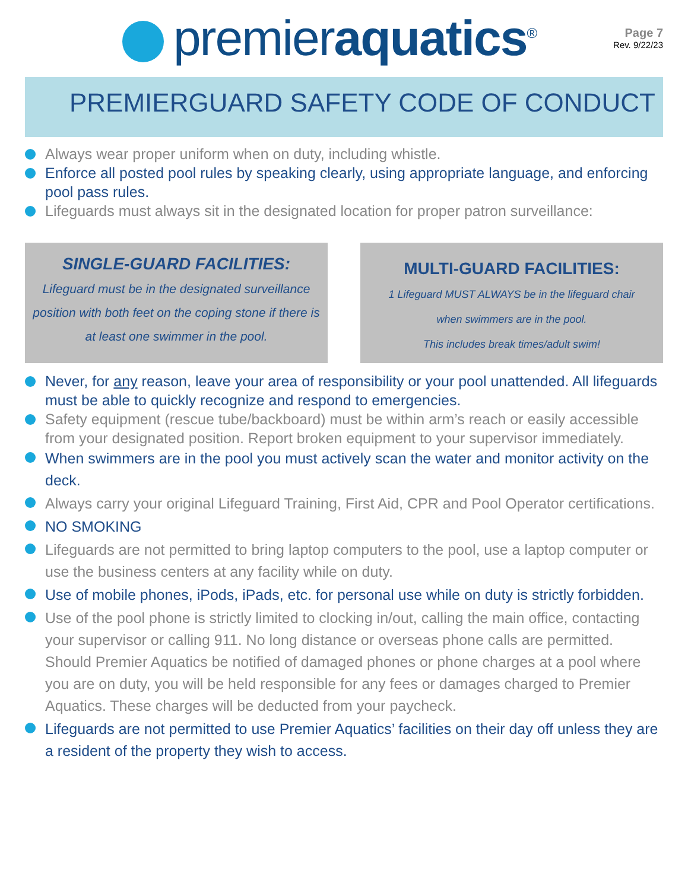premieraquatics<sup>®</sup>
Page 7
Rev. 9/22/23
PREMIERGUARD SAFETY CODE OF CONDUCT
Always wear proper uniform when on duty, including whistle.
Enforce all posted pool rules by speaking clearly, using appropriate language, and enforcing pool pass rules.
Lifeguards must always sit in the designated location for proper patron surveillance:
SINGLE-GUARD FACILITIES:
Lifeguard must be in the designated surveillance position with both feet on the coping stone if there is at least one swimmer in the pool.
MULTI-GUARD FACILITIES:
1 Lifeguard MUST ALWAYS be in the lifeguard chair
when swimmers are in the pool.
This includes break times/adult swim!
Never, for any reason, leave your area of responsibility or your pool unattended. All lifeguards must be able to quickly recognize and respond to emergencies.
Safety equipment (rescue tube/backboard) must be within arm’s reach or easily accessible from your designated position. Report broken equipment to your supervisor immediately.
When swimmers are in the pool you must actively scan the water and monitor activity on the deck.
Always carry your original Lifeguard Training, First Aid, CPR and Pool Operator certifications.
NO SMOKING
Lifeguards are not permitted to bring laptop computers to the pool, use a laptop computer or use the business centers at any facility while on duty.
Use of mobile phones, iPods, iPads, etc. for personal use while on duty is strictly forbidden.
Use of the pool phone is strictly limited to clocking in/out, calling the main office, contacting your supervisor or calling 911. No long distance or overseas phone calls are permitted. Should Premier Aquatics be notified of damaged phones or phone charges at a pool where you are on duty, you will be held responsible for any fees or damages charged to Premier Aquatics. These charges will be deducted from your paycheck.
Lifeguards are not permitted to use Premier Aquatics’ facilities on their day off unless they are a resident of the property they wish to access.